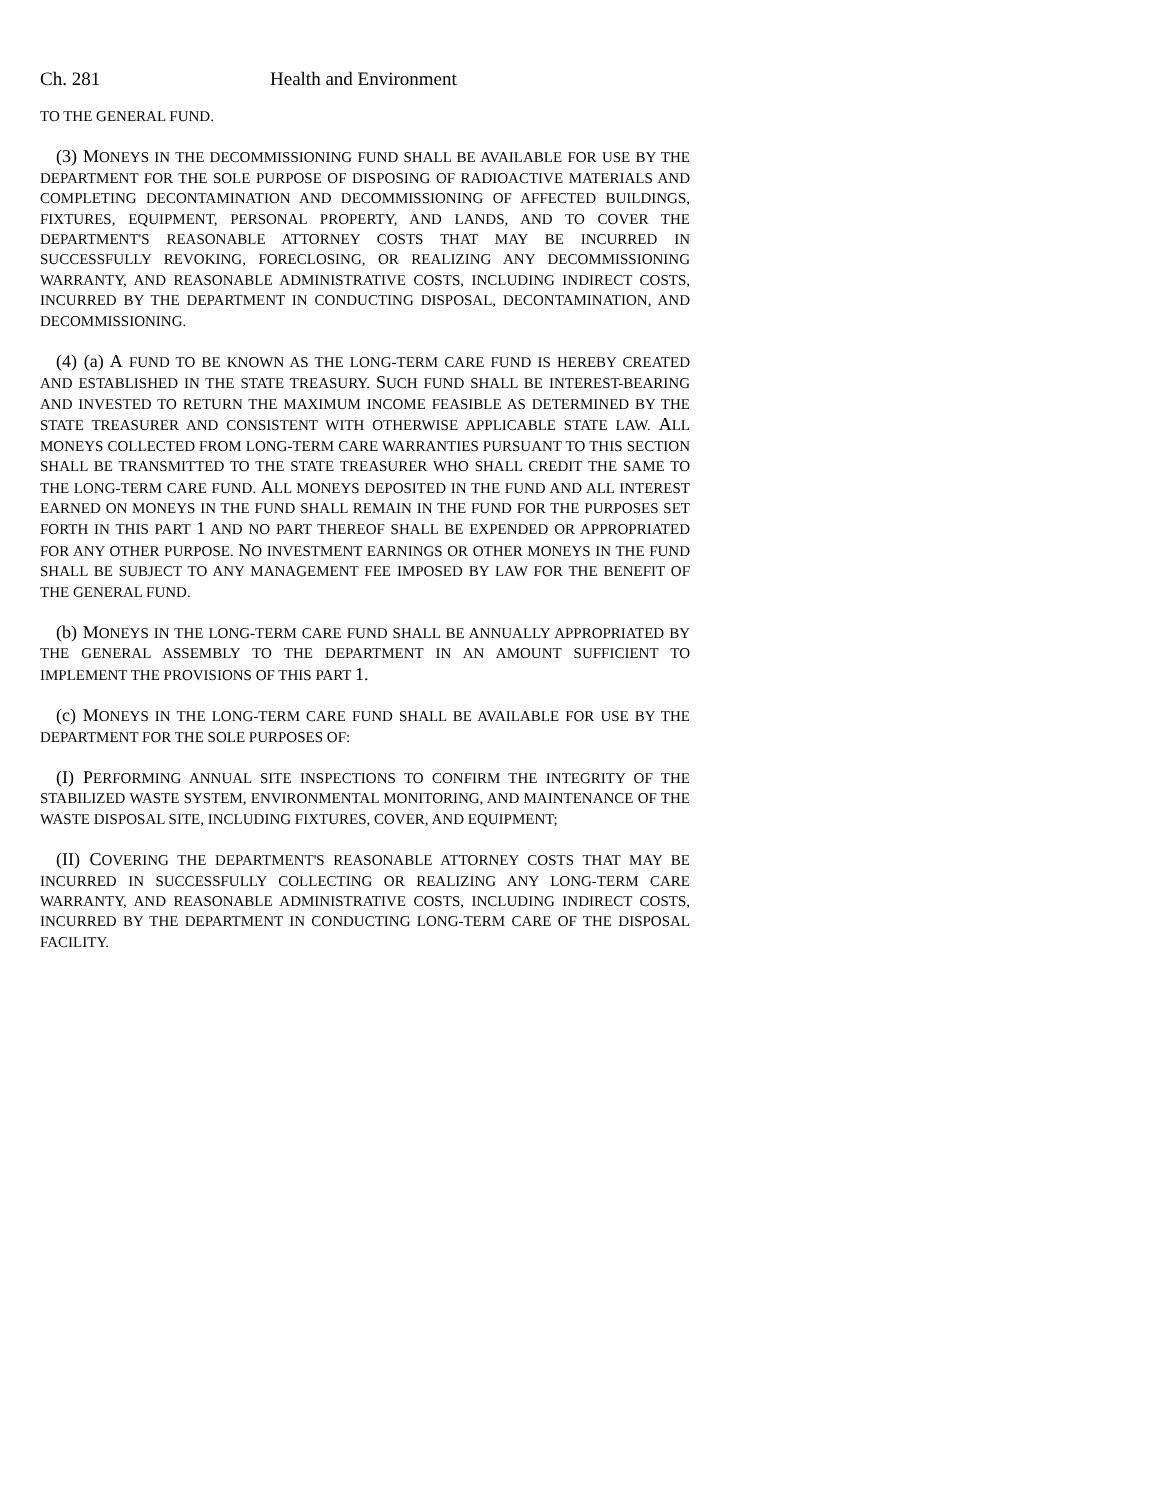Ch. 281 Health and Environment
TO THE GENERAL FUND.
(3) MONEYS IN THE DECOMMISSIONING FUND SHALL BE AVAILABLE FOR USE BY THE DEPARTMENT FOR THE SOLE PURPOSE OF DISPOSING OF RADIOACTIVE MATERIALS AND COMPLETING DECONTAMINATION AND DECOMMISSIONING OF AFFECTED BUILDINGS, FIXTURES, EQUIPMENT, PERSONAL PROPERTY, AND LANDS, AND TO COVER THE DEPARTMENT'S REASONABLE ATTORNEY COSTS THAT MAY BE INCURRED IN SUCCESSFULLY REVOKING, FORECLOSING, OR REALIZING ANY DECOMMISSIONING WARRANTY, AND REASONABLE ADMINISTRATIVE COSTS, INCLUDING INDIRECT COSTS, INCURRED BY THE DEPARTMENT IN CONDUCTING DISPOSAL, DECONTAMINATION, AND DECOMMISSIONING.
(4) (a) A FUND TO BE KNOWN AS THE LONG-TERM CARE FUND IS HEREBY CREATED AND ESTABLISHED IN THE STATE TREASURY. SUCH FUND SHALL BE INTEREST-BEARING AND INVESTED TO RETURN THE MAXIMUM INCOME FEASIBLE AS DETERMINED BY THE STATE TREASURER AND CONSISTENT WITH OTHERWISE APPLICABLE STATE LAW. ALL MONEYS COLLECTED FROM LONG-TERM CARE WARRANTIES PURSUANT TO THIS SECTION SHALL BE TRANSMITTED TO THE STATE TREASURER WHO SHALL CREDIT THE SAME TO THE LONG-TERM CARE FUND. ALL MONEYS DEPOSITED IN THE FUND AND ALL INTEREST EARNED ON MONEYS IN THE FUND SHALL REMAIN IN THE FUND FOR THE PURPOSES SET FORTH IN THIS PART 1 AND NO PART THEREOF SHALL BE EXPENDED OR APPROPRIATED FOR ANY OTHER PURPOSE. NO INVESTMENT EARNINGS OR OTHER MONEYS IN THE FUND SHALL BE SUBJECT TO ANY MANAGEMENT FEE IMPOSED BY LAW FOR THE BENEFIT OF THE GENERAL FUND.
(b) MONEYS IN THE LONG-TERM CARE FUND SHALL BE ANNUALLY APPROPRIATED BY THE GENERAL ASSEMBLY TO THE DEPARTMENT IN AN AMOUNT SUFFICIENT TO IMPLEMENT THE PROVISIONS OF THIS PART 1.
(c) MONEYS IN THE LONG-TERM CARE FUND SHALL BE AVAILABLE FOR USE BY THE DEPARTMENT FOR THE SOLE PURPOSES OF:
(I) PERFORMING ANNUAL SITE INSPECTIONS TO CONFIRM THE INTEGRITY OF THE STABILIZED WASTE SYSTEM, ENVIRONMENTAL MONITORING, AND MAINTENANCE OF THE WASTE DISPOSAL SITE, INCLUDING FIXTURES, COVER, AND EQUIPMENT;
(II) COVERING THE DEPARTMENT'S REASONABLE ATTORNEY COSTS THAT MAY BE INCURRED IN SUCCESSFULLY COLLECTING OR REALIZING ANY LONG-TERM CARE WARRANTY, AND REASONABLE ADMINISTRATIVE COSTS, INCLUDING INDIRECT COSTS, INCURRED BY THE DEPARTMENT IN CONDUCTING LONG-TERM CARE OF THE DISPOSAL FACILITY.